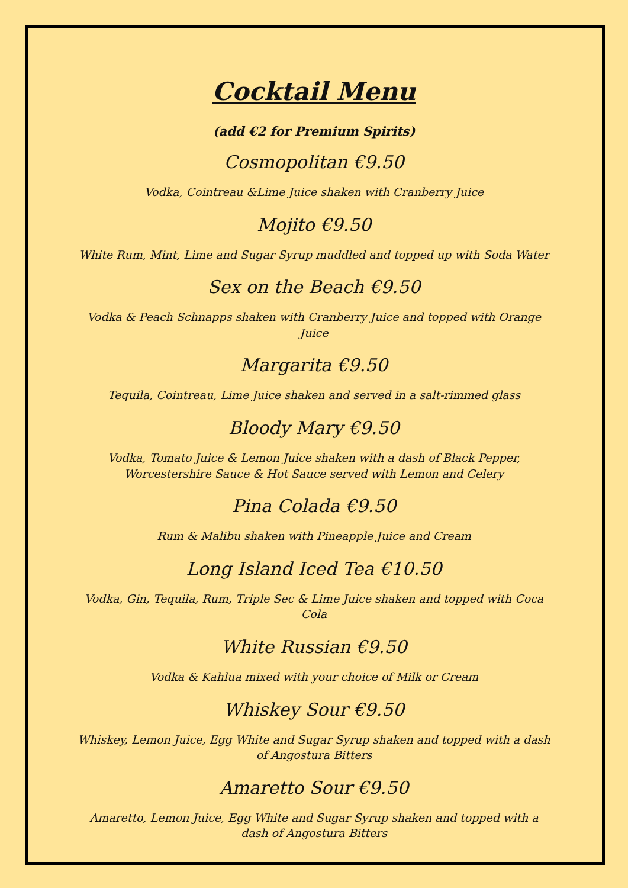Cocktail Menu
(add €2 for Premium Spirits)
Cosmopolitan €9.50
Vodka, Cointreau &Lime Juice shaken with Cranberry Juice
Mojito €9.50
White Rum, Mint, Lime and Sugar Syrup muddled and topped up with Soda Water
Sex on the Beach €9.50
Vodka & Peach Schnapps shaken with Cranberry Juice and topped with Orange Juice
Margarita €9.50
Tequila, Cointreau, Lime Juice shaken and served in a salt-rimmed glass
Bloody Mary €9.50
Vodka, Tomato Juice & Lemon Juice shaken with a dash of Black Pepper, Worcestershire Sauce & Hot Sauce served with Lemon and Celery
Pina Colada €9.50
Rum & Malibu shaken with Pineapple Juice and Cream
Long Island Iced Tea €10.50
Vodka, Gin, Tequila, Rum, Triple Sec & Lime Juice shaken and topped with Coca Cola
White Russian €9.50
Vodka & Kahlua mixed with your choice of Milk or Cream
Whiskey Sour €9.50
Whiskey, Lemon Juice, Egg White and Sugar Syrup shaken and topped with a dash of Angostura Bitters
Amaretto Sour €9.50
Amaretto, Lemon Juice, Egg White and Sugar Syrup shaken and topped with a dash of Angostura Bitters